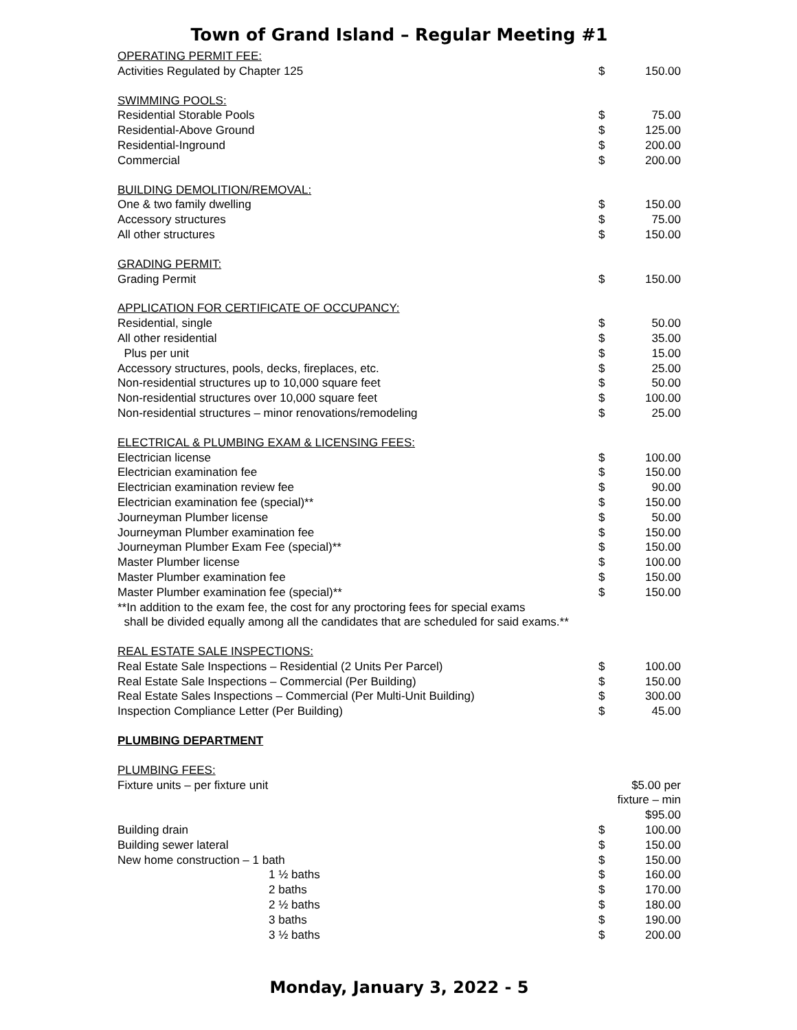Town of Grand Island – Regular Meeting #1
| OPERATING PERMIT FEE: | | |
| Activities Regulated by Chapter 125 | $ | 150.00 |
| SWIMMING POOLS: | | |
| Residential Storable Pools | $ | 75.00 |
| Residential-Above Ground | $ | 125.00 |
| Residential-Inground | $ | 200.00 |
| Commercial | $ | 200.00 |
| BUILDING DEMOLITION/REMOVAL: | | |
| One & two family dwelling | $ | 150.00 |
| Accessory structures | $ | 75.00 |
| All other structures | $ | 150.00 |
| GRADING PERMIT: | | |
| Grading Permit | $ | 150.00 |
| APPLICATION FOR CERTIFICATE OF OCCUPANCY: | | |
| Residential, single | $ | 50.00 |
| All other residential | $ | 35.00 |
| Plus per unit | $ | 15.00 |
| Accessory structures, pools, decks, fireplaces, etc. | $ | 25.00 |
| Non-residential structures up to 10,000 square feet | $ | 50.00 |
| Non-residential structures over 10,000 square feet | $ | 100.00 |
| Non-residential structures – minor renovations/remodeling | $ | 25.00 |
| ELECTRICAL & PLUMBING EXAM & LICENSING FEES: | | |
| Electrician license | $ | 100.00 |
| Electrician examination fee | $ | 150.00 |
| Electrician examination review fee | $ | 90.00 |
| Electrician examination fee (special)** | $ | 150.00 |
| Journeyman Plumber license | $ | 50.00 |
| Journeyman Plumber examination fee | $ | 150.00 |
| Journeyman Plumber Exam Fee (special)** | $ | 150.00 |
| Master Plumber license | $ | 100.00 |
| Master Plumber examination fee | $ | 150.00 |
| Master Plumber examination fee (special)** | $ | 150.00 |
| **In addition to the exam fee, the cost for any proctoring fees for special exams shall be divided equally among all the candidates that are scheduled for said exams.** | | |
| REAL ESTATE SALE INSPECTIONS: | | |
| Real Estate Sale Inspections – Residential (2 Units Per Parcel) | $ | 100.00 |
| Real Estate Sale Inspections – Commercial (Per Building) | $ | 150.00 |
| Real Estate Sales Inspections – Commercial (Per Multi-Unit Building) | $ | 300.00 |
| Inspection Compliance Letter (Per Building) | $ | 45.00 |
| PLUMBING DEPARTMENT | | |
| PLUMBING FEES: | | |
| Fixture units – per fixture unit | $5.00 per fixture – min $95.00 | |
| Building drain | $ | 100.00 |
| Building sewer lateral | $ | 150.00 |
| New home construction – 1 bath | $ | 150.00 |
| 1 ½ baths | $ | 160.00 |
| 2 baths | $ | 170.00 |
| 2 ½ baths | $ | 180.00 |
| 3 baths | $ | 190.00 |
| 3 ½ baths | $ | 200.00 |
Monday, January 3, 2022 - 5